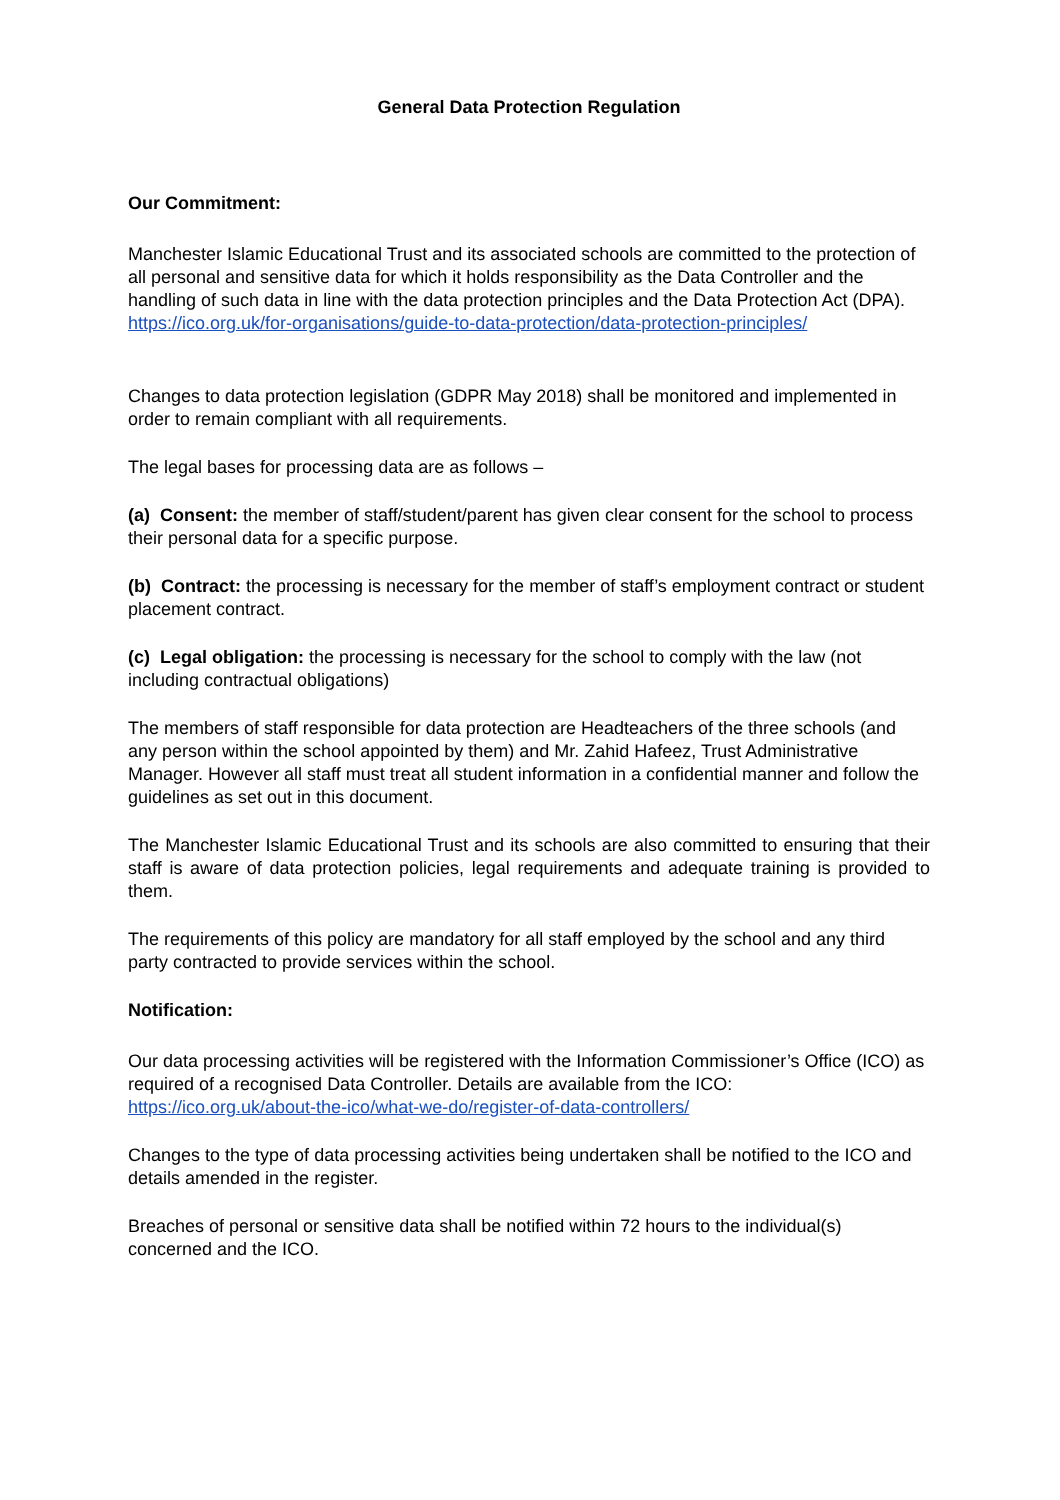General Data Protection Regulation
Our Commitment:
Manchester Islamic Educational Trust and its associated schools are committed to the protection of all personal and sensitive data for which it holds responsibility as the Data Controller and the handling of such data in line with the data protection principles and the Data Protection Act (DPA). https://ico.org.uk/for-organisations/guide-to-data-protection/data-protection-principles/
Changes to data protection legislation (GDPR May 2018) shall be monitored and implemented in order to remain compliant with all requirements.
The legal bases for processing data are as follows –
(a) Consent: the member of staff/student/parent has given clear consent for the school to process their personal data for a specific purpose.
(b) Contract: the processing is necessary for the member of staff’s employment contract or student placement contract.
(c) Legal obligation: the processing is necessary for the school to comply with the law (not including contractual obligations)
The members of staff responsible for data protection are Headteachers of the three schools (and any person within the school appointed by them) and Mr. Zahid Hafeez, Trust Administrative Manager. However all staff must treat all student information in a confidential manner and follow the guidelines as set out in this document.
The Manchester Islamic Educational Trust and its schools are also committed to ensuring that their staff is aware of data protection policies, legal requirements and adequate training is provided to them.
The requirements of this policy are mandatory for all staff employed by the school and any third party contracted to provide services within the school.
Notification:
Our data processing activities will be registered with the Information Commissioner’s Office (ICO) as required of a recognised Data Controller. Details are available from the ICO:
https://ico.org.uk/about-the-ico/what-we-do/register-of-data-controllers/
Changes to the type of data processing activities being undertaken shall be notified to the ICO and details amended in the register.
Breaches of personal or sensitive data shall be notified within 72 hours to the individual(s) concerned and the ICO.